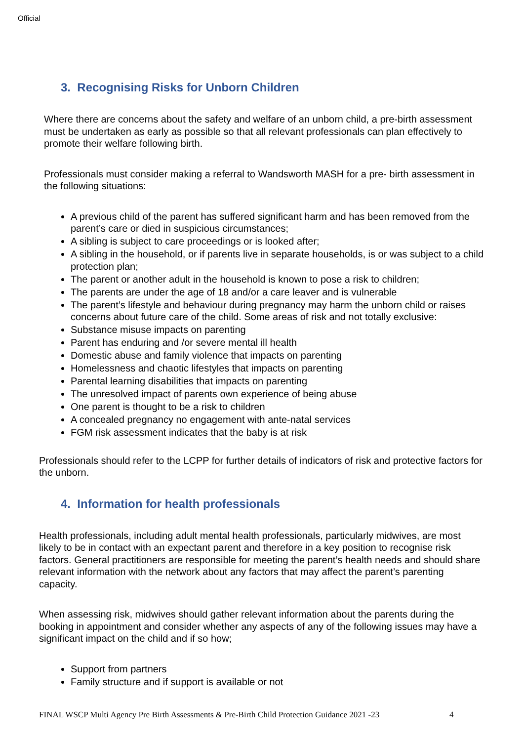Official
3. Recognising Risks for Unborn Children
Where there are concerns about the safety and welfare of an unborn child, a pre-birth assessment must be undertaken as early as possible so that all relevant professionals can plan effectively to promote their welfare following birth.
Professionals must consider making a referral to Wandsworth MASH for a pre- birth assessment in the following situations:
A previous child of the parent has suffered significant harm and has been removed from the parent’s care or died in suspicious circumstances;
A sibling is subject to care proceedings or is looked after;
A sibling in the household, or if parents live in separate households, is or was subject to a child protection plan;
The parent or another adult in the household is known to pose a risk to children;
The parents are under the age of 18 and/or a care leaver and is vulnerable
The parent’s lifestyle and behaviour during pregnancy may harm the unborn child or raises concerns about future care of the child. Some areas of risk and not totally exclusive:
Substance misuse impacts on parenting
Parent has enduring and /or severe mental ill health
Domestic abuse and family violence that impacts on parenting
Homelessness and chaotic lifestyles that impacts on parenting
Parental learning disabilities that impacts on parenting
The unresolved impact of parents own experience of being abuse
One parent is thought to be a risk to children
A concealed pregnancy no engagement with ante-natal services
FGM risk assessment indicates that the baby is at risk
Professionals should refer to the LCPP for further details of indicators of risk and protective factors for the unborn.
4. Information for health professionals
Health professionals, including adult mental health professionals, particularly midwives, are most likely to be in contact with an expectant parent and therefore in a key position to recognise risk factors. General practitioners are responsible for meeting the parent’s health needs and should share relevant information with the network about any factors that may affect the parent’s parenting capacity.
When assessing risk, midwives should gather relevant information about the parents during the booking in appointment and consider whether any aspects of any of the following issues may have a significant impact on the child and if so how;
Support from partners
Family structure and if support is available or not
FINAL WSCP Multi Agency Pre Birth Assessments & Pre-Birth Child Protection Guidance 2021 -23
4